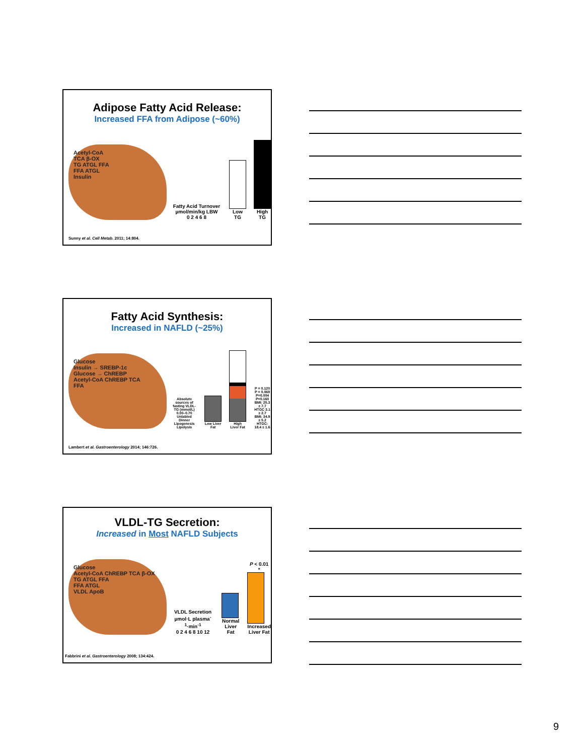Adipose Fatty Acid Release:
Increased FFA from Adipose (~60%)
Acetyl-CoA
TCA β-OX
TG ATGL FFA
FFA ATGL
Insulin
Fatty Acid Turnover µmol/min/kg LBW
0 2 4 6 8
Low TG
High TG
Sunny et al. Cell Metab. 2011; 14:804.
Fatty Acid Synthesis:
Increased in NAFLD (~25%)
Glucose
Insulin → SREBP-1c
Glucose → ChREBP
Acetyl-CoA ChREBP TCA
FFA
Absolute sources of fasting VLDL-TG (mmol/L)
0.00–0.70
Unlabled Dinner Lipogenesis Lipolysis
Low Liver Fat
High Liver Fat
P = 0.120
P = 0.069
P=0.004
P=0.160
BMI: 25.3 ± 7.7 HTGC 3.1 ± 2.7
BMI: 34.9 ± 5.2 HTGC: 18.4 ± 1.6
Lambert et al. Gastroenterology 2014; 146:726.
VLDL-TG Secretion:
Increased in Most NAFLD Subjects
Glucose
Acetyl-CoA ChREBP TCA β-OX
TG ATGL FFA
FFA ATGL
VLDL ApoB
VLDL Secretion µmol·L plasma<sup>-1</sup>·min<sup>-1</sup>
0 2 4 6 8 10 12
Normal Liver Fat
P < 0.01
*
Increased Liver Fat
Fabbrini et al. Gastroenterology 2008; 134:424.
9